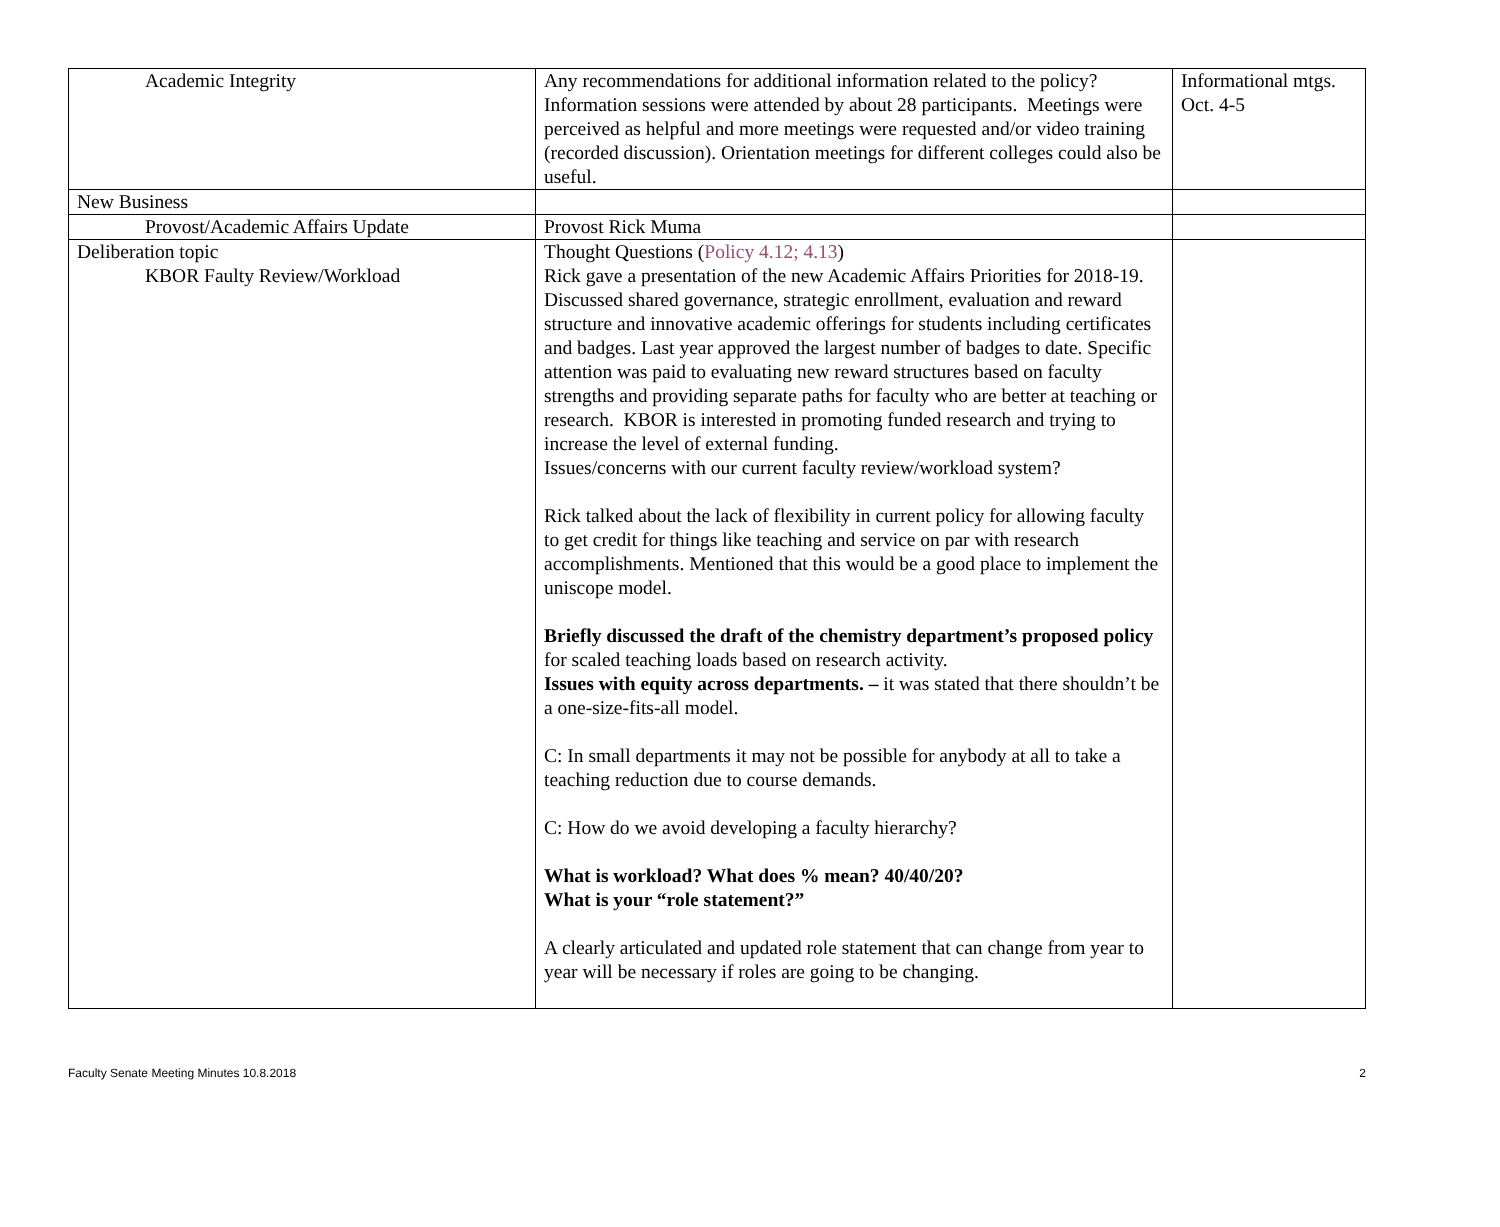| Academic Integrity | Any recommendations for additional information related to the policy? Information sessions were attended by about 28 participants. Meetings were perceived as helpful and more meetings were requested and/or video training (recorded discussion). Orientation meetings for different colleges could also be useful. | Informational mtgs. Oct. 4-5 |
| New Business | | |
| Provost/Academic Affairs Update | Provost Rick Muma | |
| Deliberation topic KBOR Faulty Review/Workload | Thought Questions ( Policy 4.12; 4.13 ) Rick gave a presentation of the new Academic Affairs Priorities for 2018-19. Discussed shared governance, strategic enrollment, evaluation and reward structure and innovative academic offerings for students including certificates and badges. Last year approved the largest number of badges to date. Specific attention was paid to evaluating new reward structures based on faculty strengths and providing separate paths for faculty who are better at teaching or research. KBOR is interested in promoting funded research and trying to increase the level of external funding. Issues/concerns with our current faculty review/workload system? Rick talked about the lack of flexibility in current policy for allowing faculty to get credit for things like teaching and service on par with research accomplishments. Mentioned that this would be a good place to implement the uniscope model. Briefly discussed the draft of the chemistry department’s proposed policy for scaled teaching loads based on research activity. Issues with equity across departments. – it was stated that there shouldn’t be a one-size-fits-all model. C: In small departments it may not be possible for anybody at all to take a teaching reduction due to course demands. C: How do we avoid developing a faculty hierarchy? What is workload? What does % mean? 40/40/20? What is your “role statement?” A clearly articulated and updated role statement that can change from year to year will be necessary if roles are going to be changing. | |
Faculty Senate Meeting Minutes 10.8.2018 2